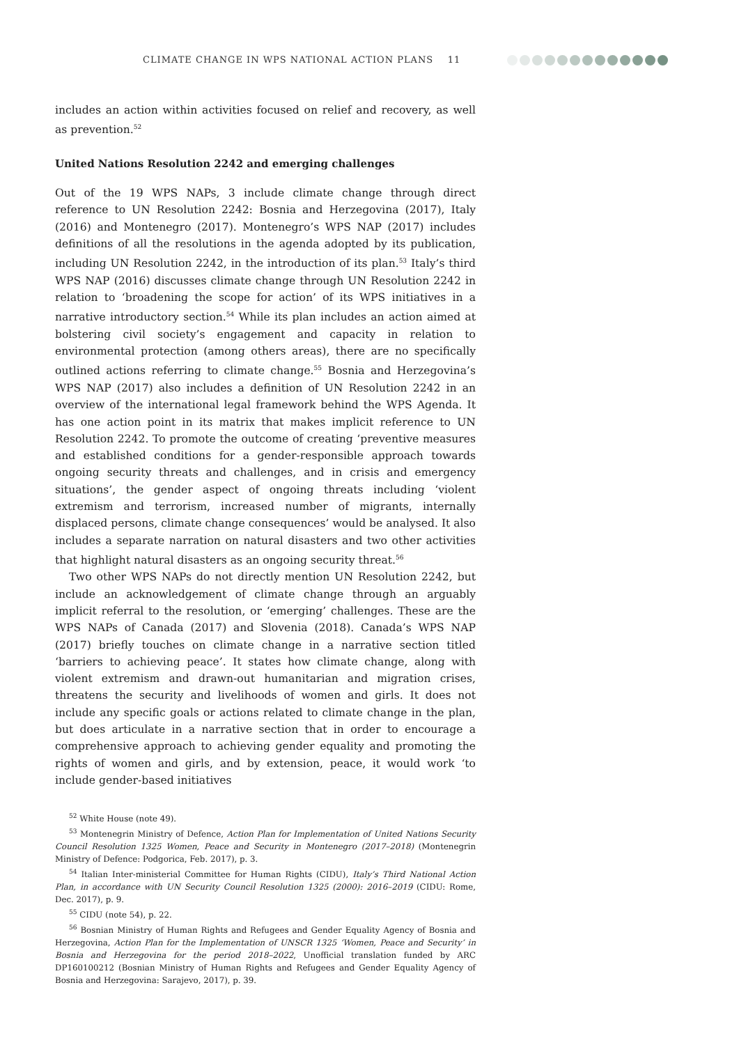CLIMATE CHANGE IN WPS NATIONAL ACTION PLANS 11
includes an action within activities focused on relief and recovery, as well as prevention.<sup>52</sup>
United Nations Resolution 2242 and emerging challenges
Out of the 19 WPS NAPs, 3 include climate change through direct reference to UN Resolution 2242: Bosnia and Herzegovina (2017), Italy (2016) and Montenegro (2017). Montenegro’s WPS NAP (2017) includes definitions of all the resolutions in the agenda adopted by its publication, including UN Resolution 2242, in the introduction of its plan.<sup>53</sup> Italy’s third WPS NAP (2016) discusses climate change through UN Resolution 2242 in relation to ‘broadening the scope for action’ of its WPS initiatives in a narrative introductory section.<sup>54</sup> While its plan includes an action aimed at bolstering civil society’s engagement and capacity in relation to environmental protection (among others areas), there are no specifically outlined actions referring to climate change.<sup>55</sup> Bosnia and Herzegovina’s WPS NAP (2017) also includes a definition of UN Resolution 2242 in an overview of the international legal framework behind the WPS Agenda. It has one action point in its matrix that makes implicit reference to UN Resolution 2242. To promote the outcome of creating ‘preventive measures and established conditions for a gender-responsible approach towards ongoing security threats and challenges, and in crisis and emergency situations’, the gender aspect of ongoing threats including ‘violent extremism and terrorism, increased number of migrants, internally displaced persons, climate change consequences’ would be analysed. It also includes a separate narration on natural disasters and two other activities that highlight natural disasters as an ongoing security threat.<sup>56</sup>
Two other WPS NAPs do not directly mention UN Resolution 2242, but include an acknowledgement of climate change through an arguably implicit referral to the resolution, or ‘emerging’ challenges. These are the WPS NAPs of Canada (2017) and Slovenia (2018). Canada’s WPS NAP (2017) briefly touches on climate change in a narrative section titled ‘barriers to achieving peace’. It states how climate change, along with violent extremism and drawn-out humanitarian and migration crises, threatens the security and livelihoods of women and girls. It does not include any specific goals or actions related to climate change in the plan, but does articulate in a narrative section that in order to encourage a comprehensive approach to achieving gender equality and promoting the rights of women and girls, and by extension, peace, it would work ‘to include gender-based initiatives
<sup>52</sup> White House (note 49).
<sup>53</sup> Montenegrin Ministry of Defence, Action Plan for Implementation of United Nations Security Council Resolution 1325 Women, Peace and Security in Montenegro (2017–2018) (Montenegrin Ministry of Defence: Podgorica, Feb. 2017), p. 3.
<sup>54</sup> Italian Inter-ministerial Committee for Human Rights (CIDU), Italy’s Third National Action Plan, in accordance with UN Security Council Resolution 1325 (2000): 2016–2019 (CIDU: Rome, Dec. 2017), p. 9.
<sup>55</sup> CIDU (note 54), p. 22.
<sup>56</sup> Bosnian Ministry of Human Rights and Refugees and Gender Equality Agency of Bosnia and Herzegovina, Action Plan for the Implementation of UNSCR 1325 ‘Women, Peace and Security’ in Bosnia and Herzegovina for the period 2018–2022, Unofficial translation funded by ARC DP160100212 (Bosnian Ministry of Human Rights and Refugees and Gender Equality Agency of Bosnia and Herzegovina: Sarajevo, 2017), p. 39.